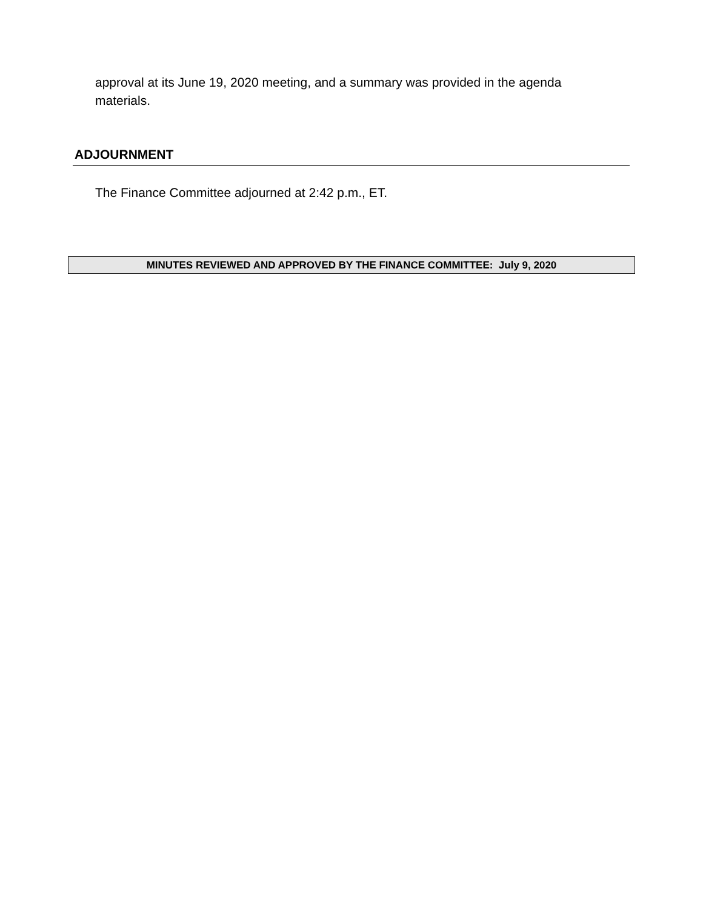approval at its June 19, 2020 meeting, and a summary was provided in the agenda materials.
ADJOURNMENT
The Finance Committee adjourned at 2:42 p.m., ET.
MINUTES REVIEWED AND APPROVED BY THE FINANCE COMMITTEE: July 9, 2020